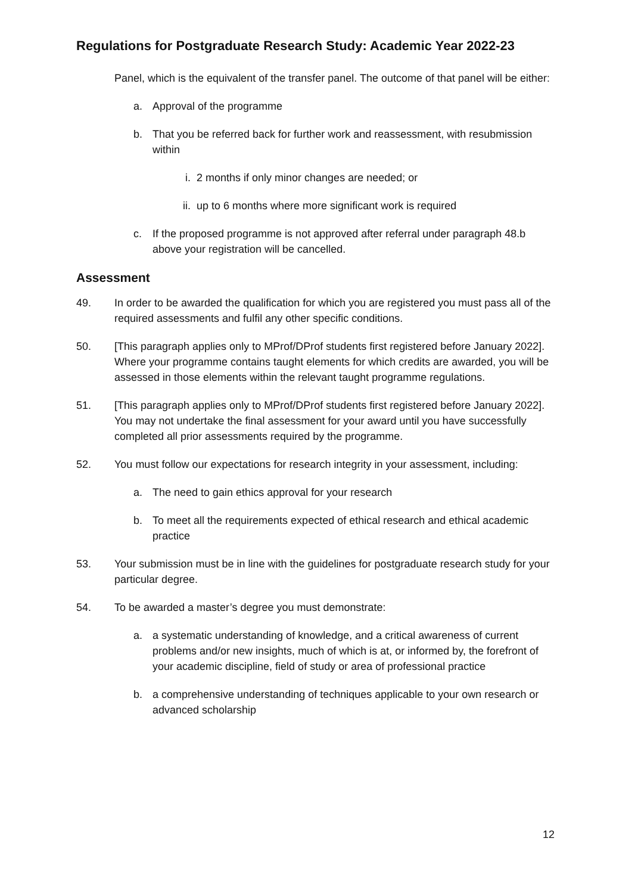Regulations for Postgraduate Research Study: Academic Year 2022-23
Panel, which is the equivalent of the transfer panel. The outcome of that panel will be either:
a. Approval of the programme
b. That you be referred back for further work and reassessment, with resubmission within
i. 2 months if only minor changes are needed; or
ii. up to 6 months where more significant work is required
c. If the proposed programme is not approved after referral under paragraph 48.b above your registration will be cancelled.
Assessment
49. In order to be awarded the qualification for which you are registered you must pass all of the required assessments and fulfil any other specific conditions.
50. [This paragraph applies only to MProf/DProf students first registered before January 2022]. Where your programme contains taught elements for which credits are awarded, you will be assessed in those elements within the relevant taught programme regulations.
51. [This paragraph applies only to MProf/DProf students first registered before January 2022]. You may not undertake the final assessment for your award until you have successfully completed all prior assessments required by the programme.
52. You must follow our expectations for research integrity in your assessment, including:
a. The need to gain ethics approval for your research
b. To meet all the requirements expected of ethical research and ethical academic practice
53. Your submission must be in line with the guidelines for postgraduate research study for your particular degree.
54. To be awarded a master’s degree you must demonstrate:
a. a systematic understanding of knowledge, and a critical awareness of current problems and/or new insights, much of which is at, or informed by, the forefront of your academic discipline, field of study or area of professional practice
b. a comprehensive understanding of techniques applicable to your own research or advanced scholarship
12